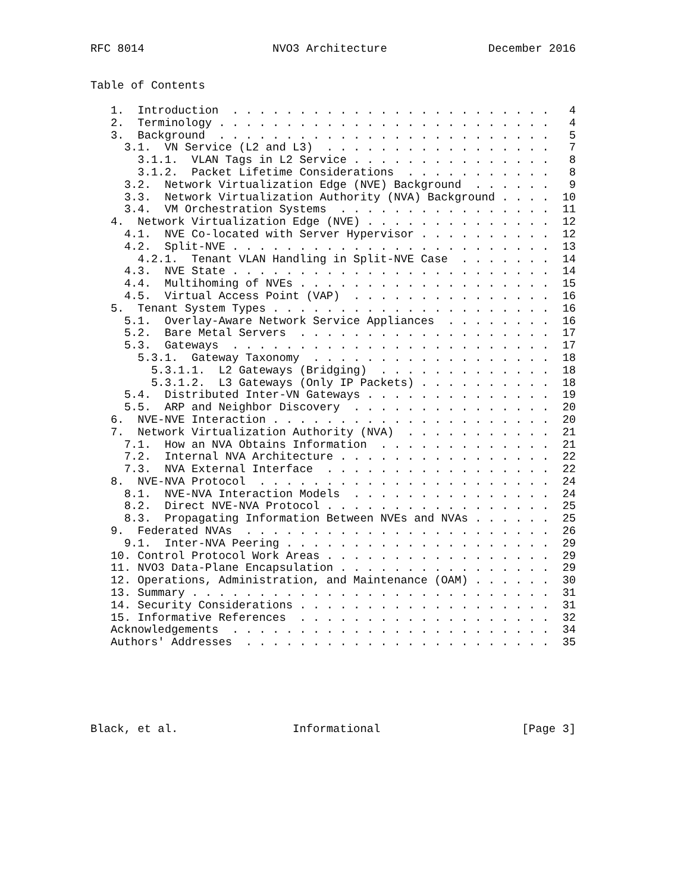RFC 8014                   NVO3 Architecture               December 2016


Table of Contents

   1.  Introduction  . . . . . . . . . . . . . . . . . . . . . . . .   4
   2.  Terminology . . . . . . . . . . . . . . . . . . . . . . . . .   4
   3.  Background  . . . . . . . . . . . . . . . . . . . . . . . . .   5
     3.1.  VN Service (L2 and L3)  . . . . . . . . . . . . . . . . .   7
       3.1.1.  VLAN Tags in L2 Service . . . . . . . . . . . . . . .   8
       3.1.2.  Packet Lifetime Considerations  . . . . . . . . . . .   8
     3.2.  Network Virtualization Edge (NVE) Background  . . . . . .   9
     3.3.  Network Virtualization Authority (NVA) Background . . . .  10
     3.4.  VM Orchestration Systems  . . . . . . . . . . . . . . . .  11
   4.  Network Virtualization Edge (NVE) . . . . . . . . . . . . . .  12
     4.1.  NVE Co-located with Server Hypervisor . . . . . . . . . .  12
     4.2.  Split-NVE . . . . . . . . . . . . . . . . . . . . . . . .  13
       4.2.1.  Tenant VLAN Handling in Split-NVE Case  . . . . . . .  14
     4.3.  NVE State . . . . . . . . . . . . . . . . . . . . . . . .  14
     4.4.  Multihoming of NVEs . . . . . . . . . . . . . . . . . . .  15
     4.5.  Virtual Access Point (VAP)  . . . . . . . . . . . . . . .  16
   5.  Tenant System Types . . . . . . . . . . . . . . . . . . . . .  16
     5.1.  Overlay-Aware Network Service Appliances  . . . . . . . .  16
     5.2.  Bare Metal Servers  . . . . . . . . . . . . . . . . . . .  17
     5.3.  Gateways  . . . . . . . . . . . . . . . . . . . . . . . .  17
       5.3.1.  Gateway Taxonomy  . . . . . . . . . . . . . . . . . .  18
         5.3.1.1.  L2 Gateways (Bridging)  . . . . . . . . . . . . .  18
         5.3.1.2.  L3 Gateways (Only IP Packets) . . . . . . . . . .  18
     5.4.  Distributed Inter-VN Gateways . . . . . . . . . . . . . .  19
     5.5.  ARP and Neighbor Discovery  . . . . . . . . . . . . . . .  20
   6.  NVE-NVE Interaction . . . . . . . . . . . . . . . . . . . . .  20
   7.  Network Virtualization Authority (NVA)  . . . . . . . . . . .  21
     7.1.  How an NVA Obtains Information  . . . . . . . . . . . . .  21
     7.2.  Internal NVA Architecture . . . . . . . . . . . . . . . .  22
     7.3.  NVA External Interface  . . . . . . . . . . . . . . . . .  22
   8.  NVE-NVA Protocol  . . . . . . . . . . . . . . . . . . . . . .  24
     8.1.  NVE-NVA Interaction Models  . . . . . . . . . . . . . . .  24
     8.2.  Direct NVE-NVA Protocol . . . . . . . . . . . . . . . . .  25
     8.3.  Propagating Information Between NVEs and NVAs . . . . . .  25
   9.  Federated NVAs  . . . . . . . . . . . . . . . . . . . . . . .  26
     9.1.  Inter-NVA Peering . . . . . . . . . . . . . . . . . . . .  29
   10. Control Protocol Work Areas . . . . . . . . . . . . . . . . .  29
   11. NVO3 Data-Plane Encapsulation . . . . . . . . . . . . . . . .  29
   12. Operations, Administration, and Maintenance (OAM) . . . . . .  30
   13. Summary . . . . . . . . . . . . . . . . . . . . . . . . . . .  31
   14. Security Considerations . . . . . . . . . . . . . . . . . . .  31
   15. Informative References  . . . . . . . . . . . . . . . . . . .  32
   Acknowledgements  . . . . . . . . . . . . . . . . . . . . . . . .  34
   Authors' Addresses  . . . . . . . . . . . . . . . . . . . . . . .  35






Black, et al.                 Informational                     [Page 3]